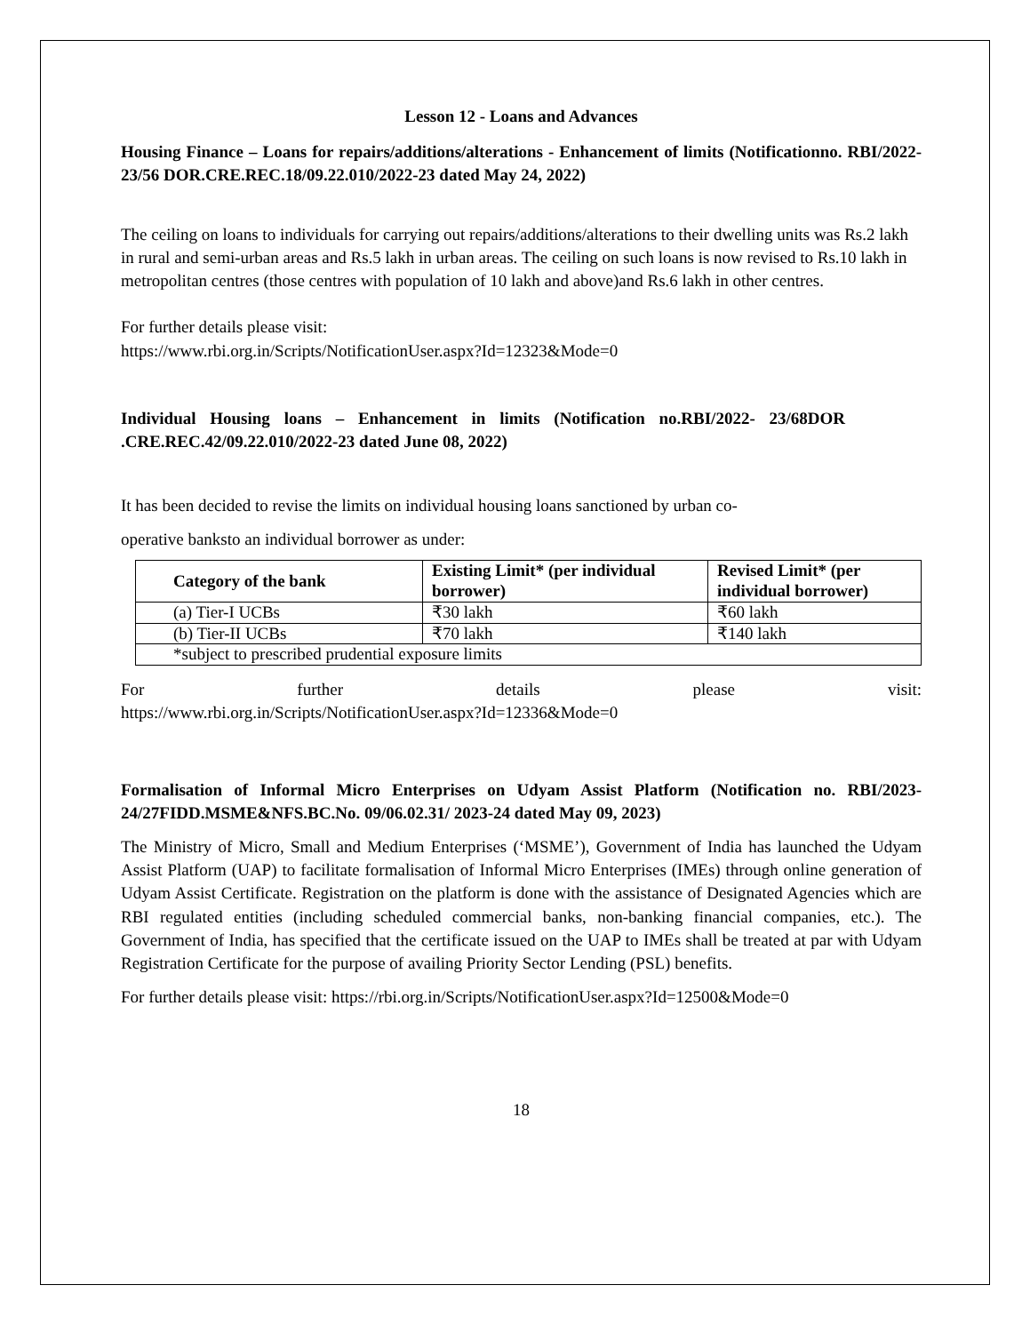Lesson 12 - Loans and Advances
Housing Finance – Loans for repairs/additions/alterations - Enhancement of limits (Notificationno. RBI/2022-23/56 DOR.CRE.REC.18/09.22.010/2022-23 dated May 24, 2022)
The ceiling on loans to individuals for carrying out repairs/additions/alterations to their dwelling units was Rs.2 lakh in rural and semi-urban areas and Rs.5 lakh in urban areas. The ceiling on such loans is now revised to Rs.10 lakh in metropolitan centres (those centres with population of 10 lakh and above)and Rs.6 lakh in other centres.
For further details please visit:
https://www.rbi.org.in/Scripts/NotificationUser.aspx?Id=12323&Mode=0
Individual Housing loans – Enhancement in limits (Notification no.RBI/2022- 23/68DOR .CRE.REC.42/09.22.010/2022-23 dated June 08, 2022)
It has been decided to revise the limits on individual housing loans sanctioned by urban co-
operative banksto an individual borrower as under:
| Category of the bank | Existing Limit* (per individual borrower) | Revised Limit* (per individual borrower) |
| --- | --- | --- |
| (a) Tier-I UCBs | ₹30 lakh | ₹60 lakh |
| (b) Tier-II UCBs | ₹70 lakh | ₹140 lakh |
| *subject to prescribed prudential exposure limits | | |
For further details please visit:
https://www.rbi.org.in/Scripts/NotificationUser.aspx?Id=12336&Mode=0
Formalisation of Informal Micro Enterprises on Udyam Assist Platform (Notification no. RBI/2023-24/27FIDD.MSME&NFS.BC.No. 09/06.02.31/ 2023-24 dated May 09, 2023)
The Ministry of Micro, Small and Medium Enterprises (‘MSME’), Government of India has launched the Udyam Assist Platform (UAP) to facilitate formalisation of Informal Micro Enterprises (IMEs) through online generation of Udyam Assist Certificate. Registration on the platform is done with the assistance of Designated Agencies which are RBI regulated entities (including scheduled commercial banks, non-banking financial companies, etc.). The Government of India, has specified that the certificate issued on the UAP to IMEs shall be treated at par with Udyam Registration Certificate for the purpose of availing Priority Sector Lending (PSL) benefits.
For further details please visit: https://rbi.org.in/Scripts/NotificationUser.aspx?Id=12500&Mode=0
18